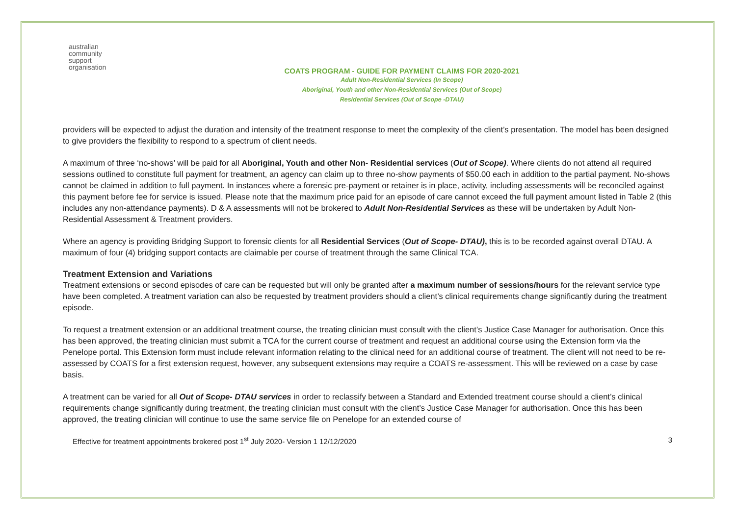australian
community
support
organisation
COATS PROGRAM - GUIDE FOR PAYMENT CLAIMS FOR 2020-2021
Adult Non-Residential Services (In Scope)
Aboriginal, Youth and other Non-Residential Services (Out of Scope)
Residential Services (Out of Scope -DTAU)
providers will be expected to adjust the duration and intensity of the treatment response to meet the complexity of the client’s presentation. The model has been designed to give providers the flexibility to respond to a spectrum of client needs.
A maximum of three ‘no-shows’ will be paid for all Aboriginal, Youth and other Non- Residential services (Out of Scope). Where clients do not attend all required sessions outlined to constitute full payment for treatment, an agency can claim up to three no-show payments of $50.00 each in addition to the partial payment. No-shows cannot be claimed in addition to full payment. In instances where a forensic pre-payment or retainer is in place, activity, including assessments will be reconciled against this payment before fee for service is issued. Please note that the maximum price paid for an episode of care cannot exceed the full payment amount listed in Table 2 (this includes any non-attendance payments). D & A assessments will not be brokered to Adult Non-Residential Services as these will be undertaken by Adult Non-Residential Assessment & Treatment providers.
Where an agency is providing Bridging Support to forensic clients for all Residential Services (Out of Scope- DTAU), this is to be recorded against overall DTAU. A maximum of four (4) bridging support contacts are claimable per course of treatment through the same Clinical TCA.
Treatment Extension and Variations
Treatment extensions or second episodes of care can be requested but will only be granted after a maximum number of sessions/hours for the relevant service type have been completed. A treatment variation can also be requested by treatment providers should a client’s clinical requirements change significantly during the treatment episode.
To request a treatment extension or an additional treatment course, the treating clinician must consult with the client’s Justice Case Manager for authorisation. Once this has been approved, the treating clinician must submit a TCA for the current course of treatment and request an additional course using the Extension form via the Penelope portal. This Extension form must include relevant information relating to the clinical need for an additional course of treatment. The client will not need to be re-assessed by COATS for a first extension request, however, any subsequent extensions may require a COATS re-assessment. This will be reviewed on a case by case basis.
A treatment can be varied for all Out of Scope- DTAU services in order to reclassify between a Standard and Extended treatment course should a client’s clinical requirements change significantly during treatment, the treating clinician must consult with the client’s Justice Case Manager for authorisation. Once this has been approved, the treating clinician will continue to use the same service file on Penelope for an extended course of
Effective for treatment appointments brokered post 1<sup>st</sup> July 2020- Version 1 12/12/2020 3